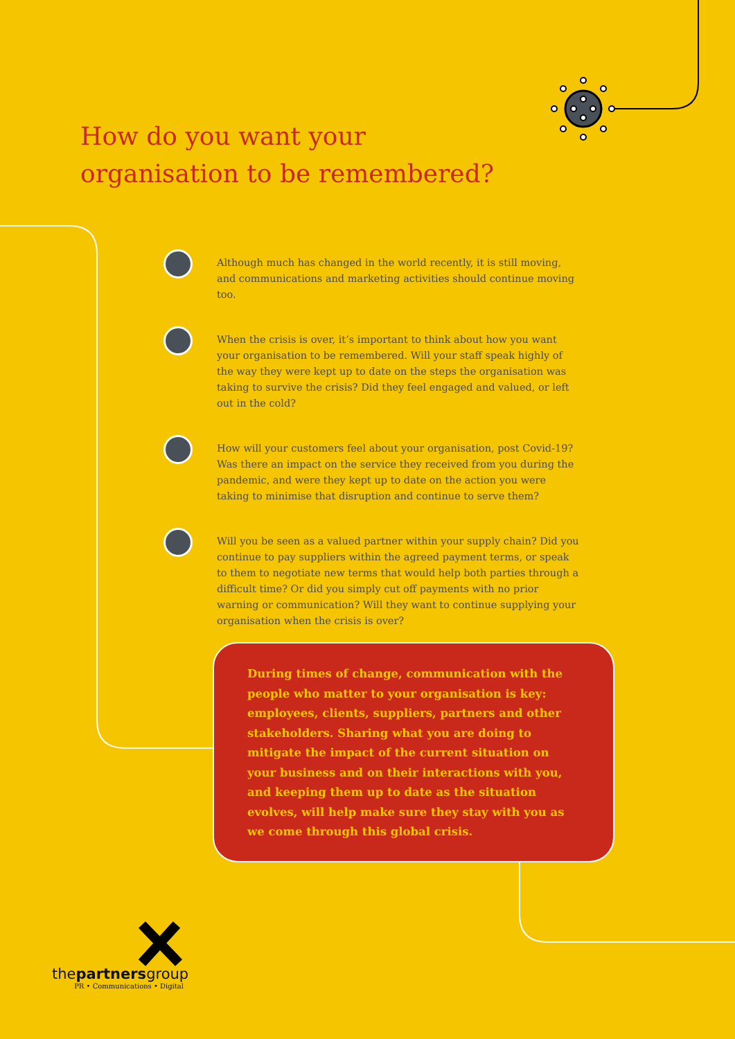How do you want your
organisation to be remembered?
Although much has changed in the world recently, it is still moving, and communications and marketing activities should continue moving too.
When the crisis is over, it’s important to think about how you want your organisation to be remembered. Will your staff speak highly of the way they were kept up to date on the steps the organisation was taking to survive the crisis? Did they feel engaged and valued, or left out in the cold?
How will your customers feel about your organisation, post Covid-19? Was there an impact on the service they received from you during the pandemic, and were they kept up to date on the action you were taking to minimise that disruption and continue to serve them?
Will you be seen as a valued partner within your supply chain? Did you continue to pay suppliers within the agreed payment terms, or speak to them to negotiate new terms that would help both parties through a difficult time? Or did you simply cut off payments with no prior warning or communication? Will they want to continue supplying your organisation when the crisis is over?
During times of change, communication with the people who matter to your organisation is key: employees, clients, suppliers, partners and other stakeholders. Sharing what you are doing to mitigate the impact of the current situation on your business and on their interactions with you, and keeping them up to date as the situation evolves, will help make sure they stay with you as we come through this global crisis.
thepartnersgroup
PR • Communications • Digital